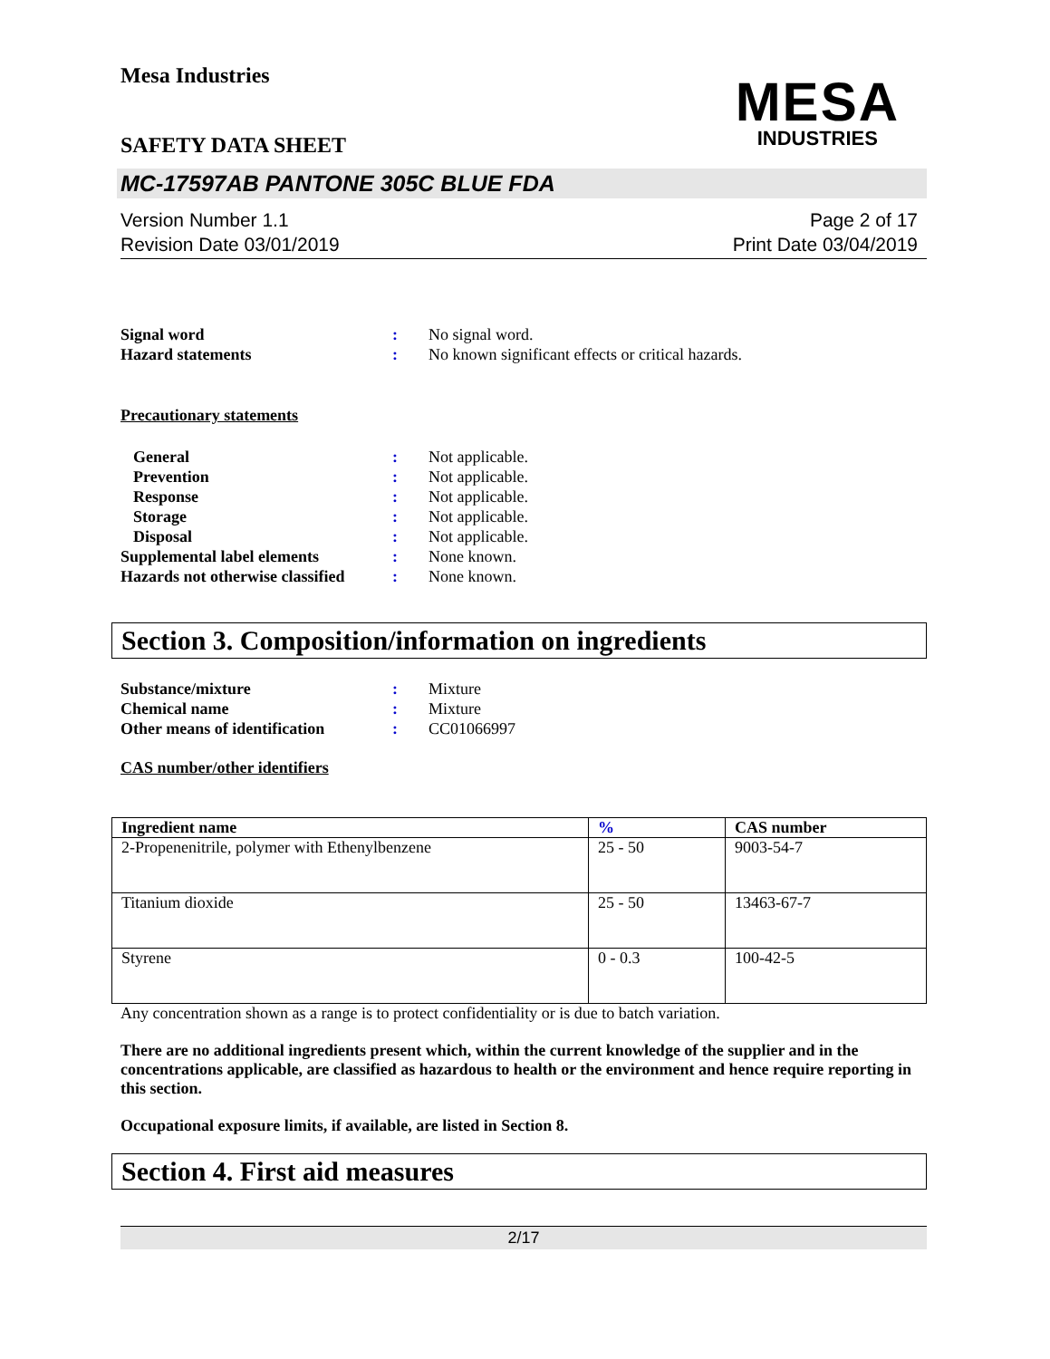Mesa Industries
SAFETY DATA SHEET
MESA
INDUSTRIES
MC-17597AB PANTONE 305C BLUE FDA
Version Number 1.1
Revision Date 03/01/2019
Page 2 of 17
Print Date 03/04/2019
Signal word : No signal word.
Hazard statements : No known significant effects or critical hazards.
Precautionary statements
General : Not applicable.
Prevention : Not applicable.
Response : Not applicable.
Storage : Not applicable.
Disposal : Not applicable.
Supplemental label elements : None known.
Hazards not otherwise classified
: None known.
Section 3. Composition/information on ingredients
Substance/mixture : Mixture
Chemical name : Mixture
Other means of identification
: CC01066997
CAS number/other identifiers
| Ingredient name | % | CAS number |
| --- | --- | --- |
| 2-Propenenitrile, polymer with Ethenylbenzene | 25 - 50 | 9003-54-7 |
| Titanium dioxide | 25 - 50 | 13463-67-7 |
| Styrene | 0 - 0.3 | 100-42-5 |
Any concentration shown as a range is to protect confidentiality or is due to batch variation.
There are no additional ingredients present which, within the current knowledge of the supplier and in the concentrations applicable, are classified as hazardous to health or the environment and hence require reporting in this section.
Occupational exposure limits, if available, are listed in Section 8.
Section 4. First aid measures
2/17